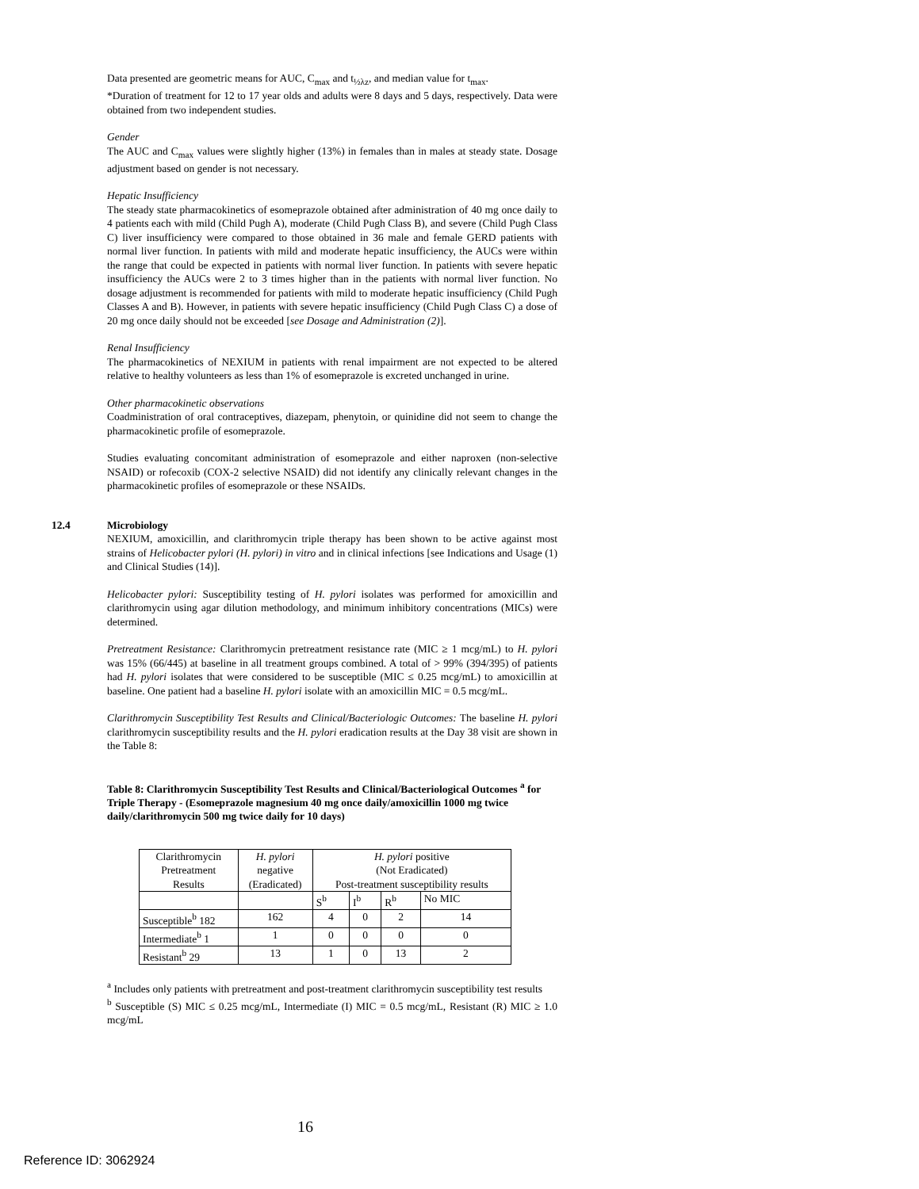Data presented are geometric means for AUC, C<sub>max</sub> and t<sub>½λz</sub>, and median value for t<sub>max</sub>.
*Duration of treatment for 12 to 17 year olds and adults were 8 days and 5 days, respectively. Data were obtained from two independent studies.
Gender
The AUC and C<sub>max</sub> values were slightly higher (13%) in females than in males at steady state. Dosage adjustment based on gender is not necessary.
Hepatic Insufficiency
The steady state pharmacokinetics of esomeprazole obtained after administration of 40 mg once daily to 4 patients each with mild (Child Pugh A), moderate (Child Pugh Class B), and severe (Child Pugh Class C) liver insufficiency were compared to those obtained in 36 male and female GERD patients with normal liver function. In patients with mild and moderate hepatic insufficiency, the AUCs were within the range that could be expected in patients with normal liver function. In patients with severe hepatic insufficiency the AUCs were 2 to 3 times higher than in the patients with normal liver function. No dosage adjustment is recommended for patients with mild to moderate hepatic insufficiency (Child Pugh Classes A and B). However, in patients with severe hepatic insufficiency (Child Pugh Class C) a dose of 20 mg once daily should not be exceeded [see Dosage and Administration (2)].
Renal Insufficiency
The pharmacokinetics of NEXIUM in patients with renal impairment are not expected to be altered relative to healthy volunteers as less than 1% of esomeprazole is excreted unchanged in urine.
Other pharmacokinetic observations
Coadministration of oral contraceptives, diazepam, phenytoin, or quinidine did not seem to change the pharmacokinetic profile of esomeprazole.
Studies evaluating concomitant administration of esomeprazole and either naproxen (non-selective NSAID) or rofecoxib (COX-2 selective NSAID) did not identify any clinically relevant changes in the pharmacokinetic profiles of esomeprazole or these NSAIDs.
12.4 Microbiology
NEXIUM, amoxicillin, and clarithromycin triple therapy has been shown to be active against most strains of Helicobacter pylori (H. pylori) in vitro and in clinical infections [see Indications and Usage (1) and Clinical Studies (14)].
Helicobacter pylori: Susceptibility testing of H. pylori isolates was performed for amoxicillin and clarithromycin using agar dilution methodology, and minimum inhibitory concentrations (MICs) were determined.
Pretreatment Resistance: Clarithromycin pretreatment resistance rate (MIC ≥ 1 mcg/mL) to H. pylori was 15% (66/445) at baseline in all treatment groups combined. A total of > 99% (394/395) of patients had H. pylori isolates that were considered to be susceptible (MIC ≤ 0.25 mcg/mL) to amoxicillin at baseline. One patient had a baseline H. pylori isolate with an amoxicillin MIC = 0.5 mcg/mL.
Clarithromycin Susceptibility Test Results and Clinical/Bacteriologic Outcomes: The baseline H. pylori clarithromycin susceptibility results and the H. pylori eradication results at the Day 38 visit are shown in the Table 8:
Table 8: Clarithromycin Susceptibility Test Results and Clinical/Bacteriological Outcomes <sup>a</sup> for Triple Therapy - (Esomeprazole magnesium 40 mg once daily/amoxicillin 1000 mg twice daily/clarithromycin 500 mg twice daily for 10 days)
| Clarithromycin Pretreatment Results | H. pylori negative (Eradicated) | H. pylori positive (Not Eradicated) Post-treatment susceptibility results | | | |
| | | S<sup>b</sup> | I<sup>b</sup> | R<sup>b</sup> | No MIC |
| Susceptible<sup>b</sup> 182 | 162 | 4 | 0 | 2 | 14 |
| Intermediate<sup>b</sup> 1 | 1 | 0 | 0 | 0 | 0 |
| Resistant<sup>b</sup> 29 | 13 | 1 | 0 | 13 | 2 |
<sup>a</sup> Includes only patients with pretreatment and post-treatment clarithromycin susceptibility test results
<sup>b</sup> Susceptible (S) MIC ≤ 0.25 mcg/mL, Intermediate (I) MIC = 0.5 mcg/mL, Resistant (R) MIC ≥ 1.0 mcg/mL
16
Reference ID: 3062924